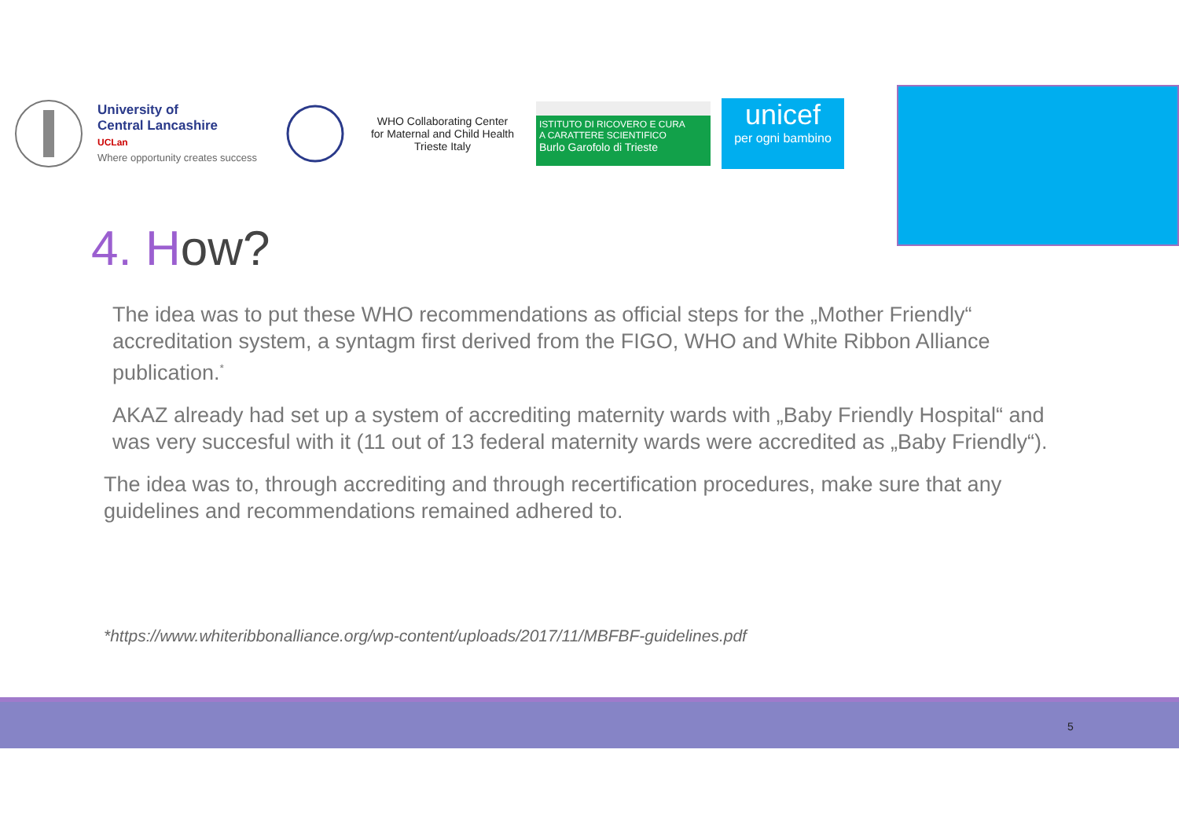University of
Central Lancashire
UCLan
Where opportunity creates success
WHO Collaborating Center
for Maternal and Child Health
Trieste Italy
ISTITUTO DI RICOVERO E CURA
A CARATTERE SCIENTIFICO
Burlo Garofolo di Trieste
unicef
per ogni bambino
4. How?
The idea was to put these WHO recommendations as official steps for the „Mother Friendly“ accreditation system, a syntagm first derived from the FIGO, WHO and White Ribbon Alliance publication.<sup>*</sup>
AKAZ already had set up a system of accrediting maternity wards with „Baby Friendly Hospital“ and was very succesful with it (11 out of 13 federal maternity wards were accredited as „Baby Friendly“).
The idea was to, through accrediting and through recertification procedures, make sure that any guidelines and recommendations remained adhered to.
*https://www.whiteribbonalliance.org/wp-content/uploads/2017/11/MBFBF-guidelines.pdf
5